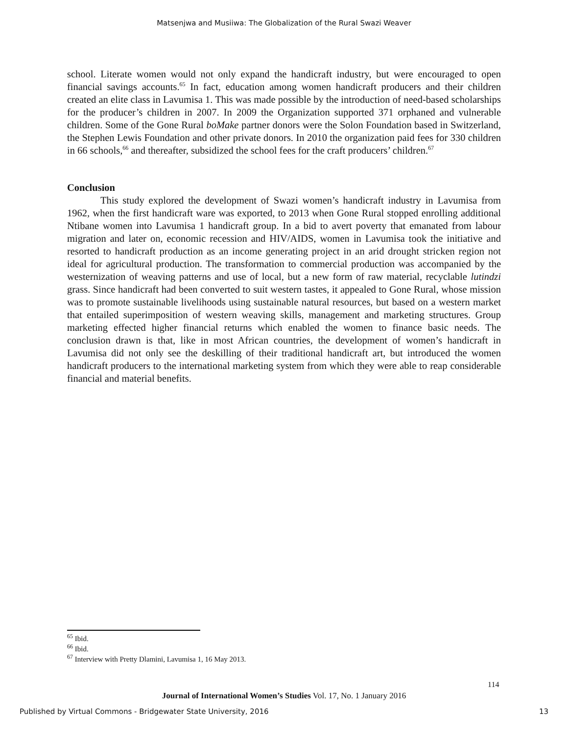Matsenjwa and Musiiwa: The Globalization of the Rural Swazi Weaver
school. Literate women would not only expand the handicraft industry, but were encouraged to open financial savings accounts.<sup>65</sup> In fact, education among women handicraft producers and their children created an elite class in Lavumisa 1. This was made possible by the introduction of need-based scholarships for the producer’s children in 2007. In 2009 the Organization supported 371 orphaned and vulnerable children. Some of the Gone Rural boMake partner donors were the Solon Foundation based in Switzerland, the Stephen Lewis Foundation and other private donors. In 2010 the organization paid fees for 330 children in 66 schools,<sup>66</sup> and thereafter, subsidized the school fees for the craft producers’ children.<sup>67</sup>
Conclusion
This study explored the development of Swazi women’s handicraft industry in Lavumisa from 1962, when the first handicraft ware was exported, to 2013 when Gone Rural stopped enrolling additional Ntibane women into Lavumisa 1 handicraft group. In a bid to avert poverty that emanated from labour migration and later on, economic recession and HIV/AIDS, women in Lavumisa took the initiative and resorted to handicraft production as an income generating project in an arid drought stricken region not ideal for agricultural production. The transformation to commercial production was accompanied by the westernization of weaving patterns and use of local, but a new form of raw material, recyclable lutindzi grass. Since handicraft had been converted to suit western tastes, it appealed to Gone Rural, whose mission was to promote sustainable livelihoods using sustainable natural resources, but based on a western market that entailed superimposition of western weaving skills, management and marketing structures. Group marketing effected higher financial returns which enabled the women to finance basic needs. The conclusion drawn is that, like in most African countries, the development of women’s handicraft in Lavumisa did not only see the deskilling of their traditional handicraft art, but introduced the women handicraft producers to the international marketing system from which they were able to reap considerable financial and material benefits.
<sup>65</sup> Ibid.
<sup>66</sup> Ibid.
<sup>67</sup> Interview with Pretty Dlamini, Lavumisa 1, 16 May 2013.
114
Journal of International Women’s Studies Vol. 17, No. 1 January 2016
Published by Virtual Commons - Bridgewater State University, 2016 13